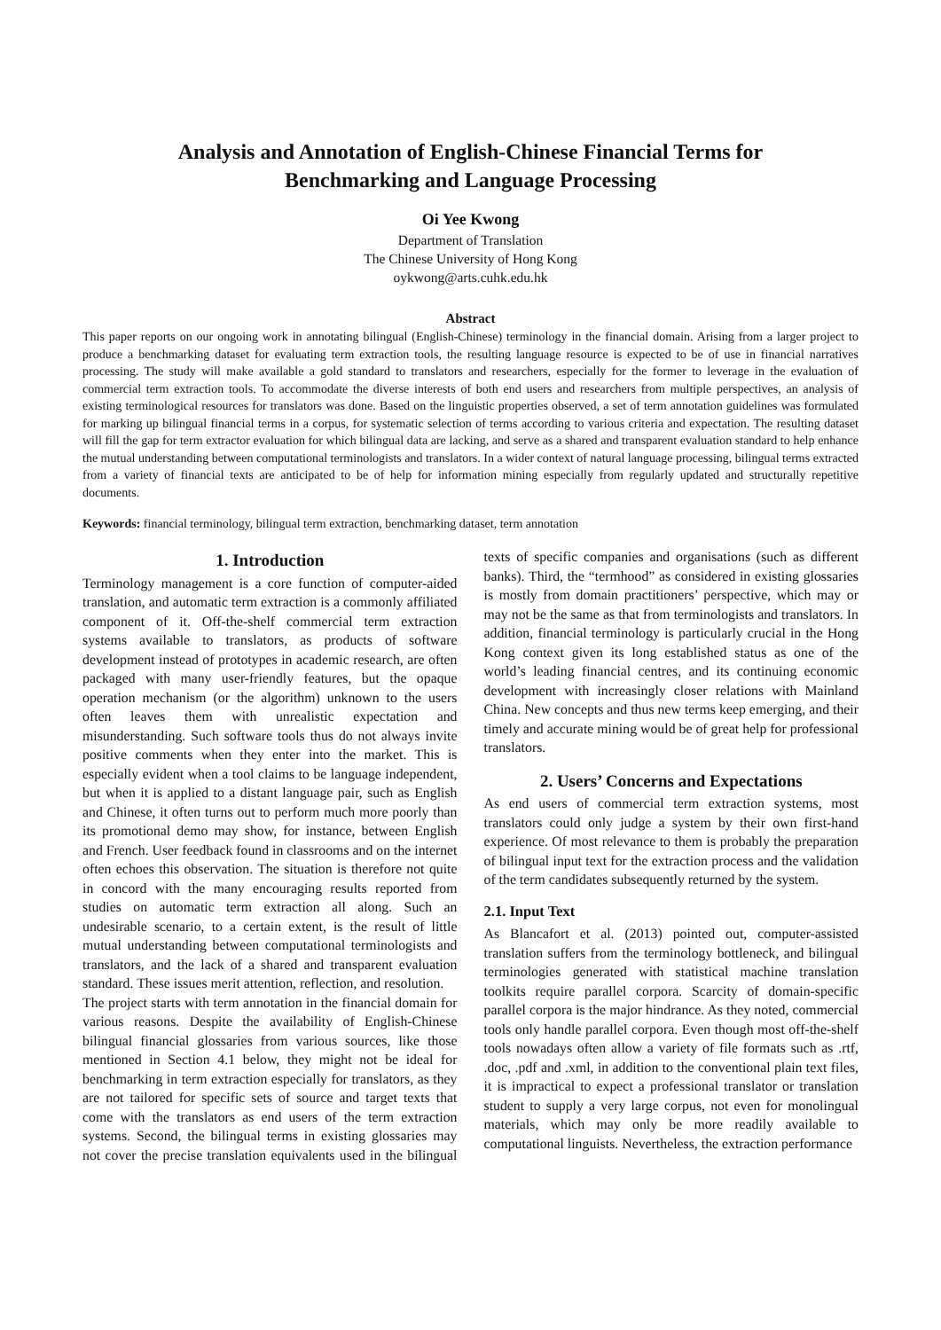Analysis and Annotation of English-Chinese Financial Terms for
Benchmarking and Language Processing
Oi Yee Kwong
Department of Translation
The Chinese University of Hong Kong
oykwong@arts.cuhk.edu.hk
Abstract
This paper reports on our ongoing work in annotating bilingual (English-Chinese) terminology in the financial domain. Arising from a larger project to produce a benchmarking dataset for evaluating term extraction tools, the resulting language resource is expected to be of use in financial narratives processing. The study will make available a gold standard to translators and researchers, especially for the former to leverage in the evaluation of commercial term extraction tools. To accommodate the diverse interests of both end users and researchers from multiple perspectives, an analysis of existing terminological resources for translators was done. Based on the linguistic properties observed, a set of term annotation guidelines was formulated for marking up bilingual financial terms in a corpus, for systematic selection of terms according to various criteria and expectation. The resulting dataset will fill the gap for term extractor evaluation for which bilingual data are lacking, and serve as a shared and transparent evaluation standard to help enhance the mutual understanding between computational terminologists and translators. In a wider context of natural language processing, bilingual terms extracted from a variety of financial texts are anticipated to be of help for information mining especially from regularly updated and structurally repetitive documents.
Keywords: financial terminology, bilingual term extraction, benchmarking dataset, term annotation
1. Introduction
Terminology management is a core function of computer-aided translation, and automatic term extraction is a commonly affiliated component of it. Off-the-shelf commercial term extraction systems available to translators, as products of software development instead of prototypes in academic research, are often packaged with many user-friendly features, but the opaque operation mechanism (or the algorithm) unknown to the users often leaves them with unrealistic expectation and misunderstanding. Such software tools thus do not always invite positive comments when they enter into the market. This is especially evident when a tool claims to be language independent, but when it is applied to a distant language pair, such as English and Chinese, it often turns out to perform much more poorly than its promotional demo may show, for instance, between English and French. User feedback found in classrooms and on the internet often echoes this observation. The situation is therefore not quite in concord with the many encouraging results reported from studies on automatic term extraction all along. Such an undesirable scenario, to a certain extent, is the result of little mutual understanding between computational terminologists and translators, and the lack of a shared and transparent evaluation standard. These issues merit attention, reflection, and resolution.
The project starts with term annotation in the financial domain for various reasons. Despite the availability of English-Chinese bilingual financial glossaries from various sources, like those mentioned in Section 4.1 below, they might not be ideal for benchmarking in term extraction especially for translators, as they are not tailored for specific sets of source and target texts that come with the translators as end users of the term extraction systems. Second, the bilingual terms in existing glossaries may not cover the precise translation equivalents used in the bilingual texts of specific companies and organisations (such as different banks). Third, the “termhood” as considered in existing glossaries is mostly from domain practitioners’ perspective, which may or may not be the same as that from terminologists and translators. In addition, financial terminology is particularly crucial in the Hong Kong context given its long established status as one of the world’s leading financial centres, and its continuing economic development with increasingly closer relations with Mainland China. New concepts and thus new terms keep emerging, and their timely and accurate mining would be of great help for professional translators.
2. Users’ Concerns and Expectations
As end users of commercial term extraction systems, most translators could only judge a system by their own first-hand experience. Of most relevance to them is probably the preparation of bilingual input text for the extraction process and the validation of the term candidates subsequently returned by the system.
2.1. Input Text
As Blancafort et al. (2013) pointed out, computer-assisted translation suffers from the terminology bottleneck, and bilingual terminologies generated with statistical machine translation toolkits require parallel corpora. Scarcity of domain-specific parallel corpora is the major hindrance. As they noted, commercial tools only handle parallel corpora. Even though most off-the-shelf tools nowadays often allow a variety of file formats such as .rtf, .doc, .pdf and .xml, in addition to the conventional plain text files, it is impractical to expect a professional translator or translation student to supply a very large corpus, not even for monolingual materials, which may only be more readily available to computational linguists. Nevertheless, the extraction performance